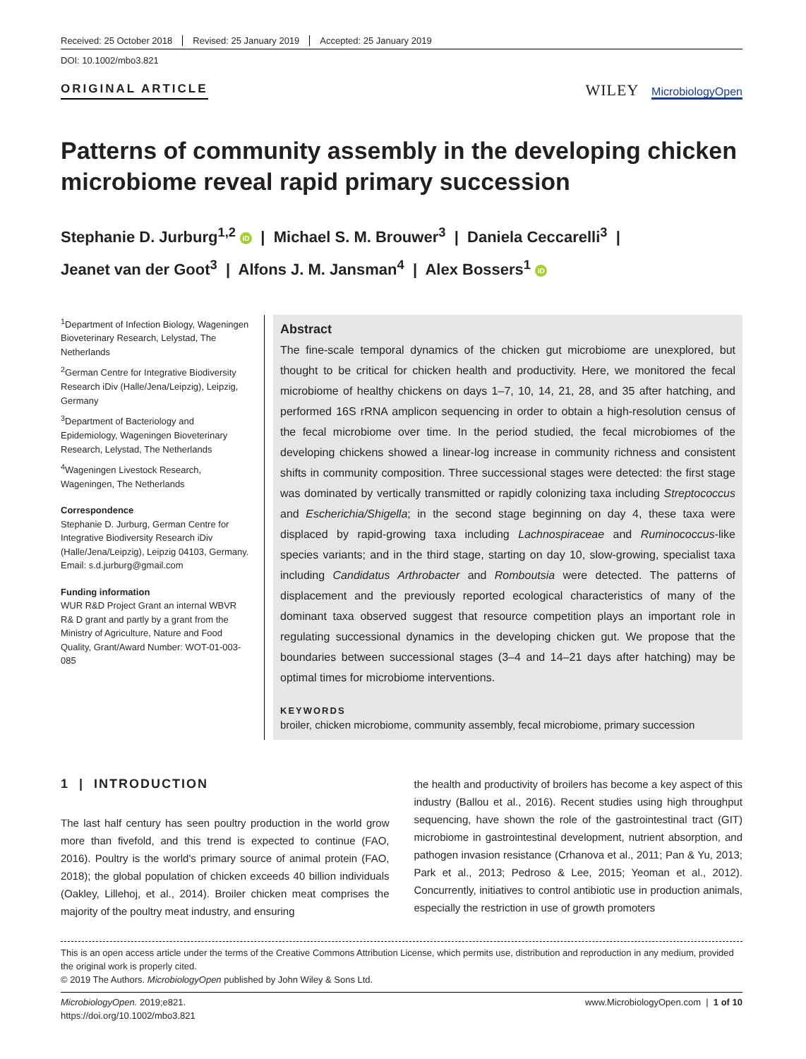Received: 25 October 2018 Revised: 25 January 2019 Accepted: 25 January 2019
DOI: 10.1002/mbo3.821
ORIGINAL ARTICLE
WILEY MicrobiologyOpen
Patterns of community assembly in the developing chicken microbiome reveal rapid primary succession
Stephanie D. Jurburg<sup>1,2</sup> iD | Michael S. M. Brouwer<sup>3</sup> | Daniela Ceccarelli<sup>3</sup> |
Jeanet van der Goot<sup>3</sup> | Alfons J. M. Jansman<sup>4</sup> | Alex Bossers<sup>1</sup> iD
<sup>1</sup> Department of Infection Biology, Wageningen Bioveterinary Research, Lelystad, The Netherlands
<sup>2</sup> German Centre for Integrative Biodiversity Research iDiv (Halle/Jena/Leipzig), Leipzig, Germany
<sup>3</sup> Department of Bacteriology and Epidemiology, Wageningen Bioveterinary Research, Lelystad, The Netherlands
<sup>4</sup> Wageningen Livestock Research, Wageningen, The Netherlands
Correspondence
Stephanie D. Jurburg, German Centre for Integrative Biodiversity Research iDiv (Halle/Jena/Leipzig), Leipzig 04103, Germany.
Email: s.d.jurburg@gmail.com
Funding information
WUR R&D Project Grant an internal WBVR R& D grant and partly by a grant from the Ministry of Agriculture, Nature and Food Quality, Grant/Award Number: WOT-01-003-085
Abstract
The fine-scale temporal dynamics of the chicken gut microbiome are unexplored, but thought to be critical for chicken health and productivity. Here, we monitored the fecal microbiome of healthy chickens on days 1–7, 10, 14, 21, 28, and 35 after hatching, and performed 16S rRNA amplicon sequencing in order to obtain a high-resolution census of the fecal microbiome over time. In the period studied, the fecal microbiomes of the developing chickens showed a linear-log increase in community richness and consistent shifts in community composition. Three successional stages were detected: the first stage was dominated by vertically transmitted or rapidly colonizing taxa including Streptococcus and Escherichia/Shigella; in the second stage beginning on day 4, these taxa were displaced by rapid-growing taxa including Lachnospiraceae and Ruminococcus-like species variants; and in the third stage, starting on day 10, slow-growing, specialist taxa including Candidatus Arthrobacter and Romboutsia were detected. The patterns of displacement and the previously reported ecological characteristics of many of the dominant taxa observed suggest that resource competition plays an important role in regulating successional dynamics in the developing chicken gut. We propose that the boundaries between successional stages (3–4 and 14–21 days after hatching) may be optimal times for microbiome interventions.
KEYWORDS
broiler, chicken microbiome, community assembly, fecal microbiome, primary succession
1 | INTRODUCTION
The last half century has seen poultry production in the world grow more than fivefold, and this trend is expected to continue (FAO, 2016). Poultry is the world's primary source of animal protein (FAO, 2018); the global population of chicken exceeds 40 billion individuals (Oakley, Lillehoj, et al., 2014). Broiler chicken meat comprises the majority of the poultry meat industry, and ensuring
the health and productivity of broilers has become a key aspect of this industry (Ballou et al., 2016). Recent studies using high throughput sequencing, have shown the role of the gastrointestinal tract (GIT) microbiome in gastrointestinal development, nutrient absorption, and pathogen invasion resistance (Crhanova et al., 2011; Pan & Yu, 2013; Park et al., 2013; Pedroso & Lee, 2015; Yeoman et al., 2012). Concurrently, initiatives to control antibiotic use in production animals, especially the restriction in use of growth promoters
This is an open access article under the terms of the Creative Commons Attribution License, which permits use, distribution and reproduction in any medium, provided the original work is properly cited.
© 2019 The Authors. MicrobiologyOpen published by John Wiley & Sons Ltd.
MicrobiologyOpen. 2019;e821.
https://doi.org/10.1002/mbo3.821
www.MicrobiologyOpen.com | 1 of 10